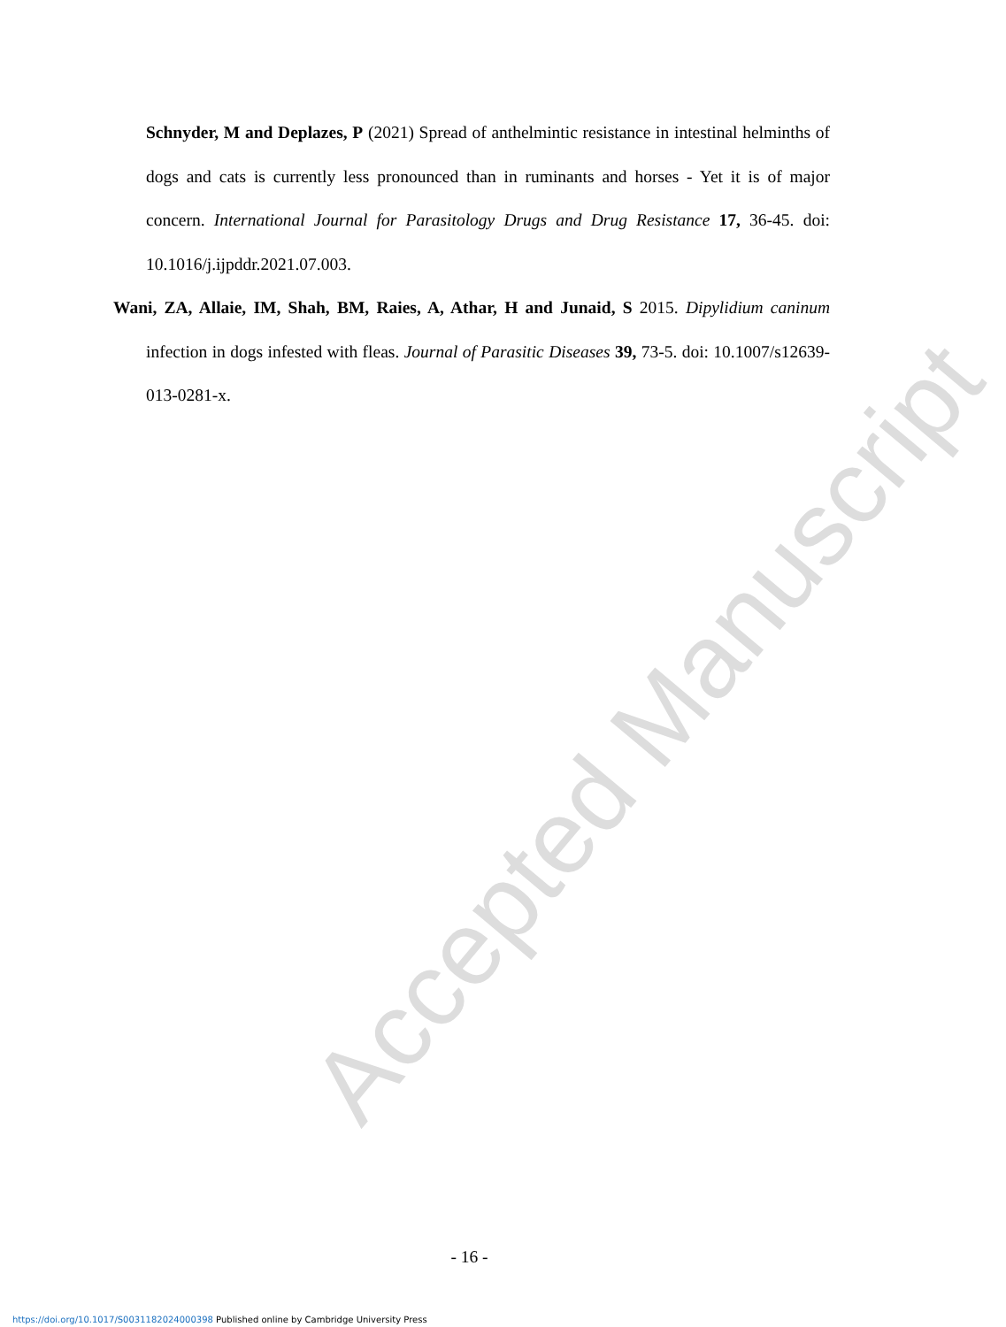Accepted Manuscript
Schnyder, M and Deplazes, P (2021) Spread of anthelmintic resistance in intestinal helminths of dogs and cats is currently less pronounced than in ruminants and horses - Yet it is of major concern. International Journal for Parasitology Drugs and Drug Resistance 17, 36-45. doi: 10.1016/j.ijpddr.2021.07.003.
Wani, ZA, Allaie, IM, Shah, BM, Raies, A, Athar, H and Junaid, S 2015. Dipylidium caninum infection in dogs infested with fleas. Journal of Parasitic Diseases 39, 73-5. doi: 10.1007/s12639-013-0281-x.
- 16 -
https://doi.org/10.1017/S0031182024000398 Published online by Cambridge University Press